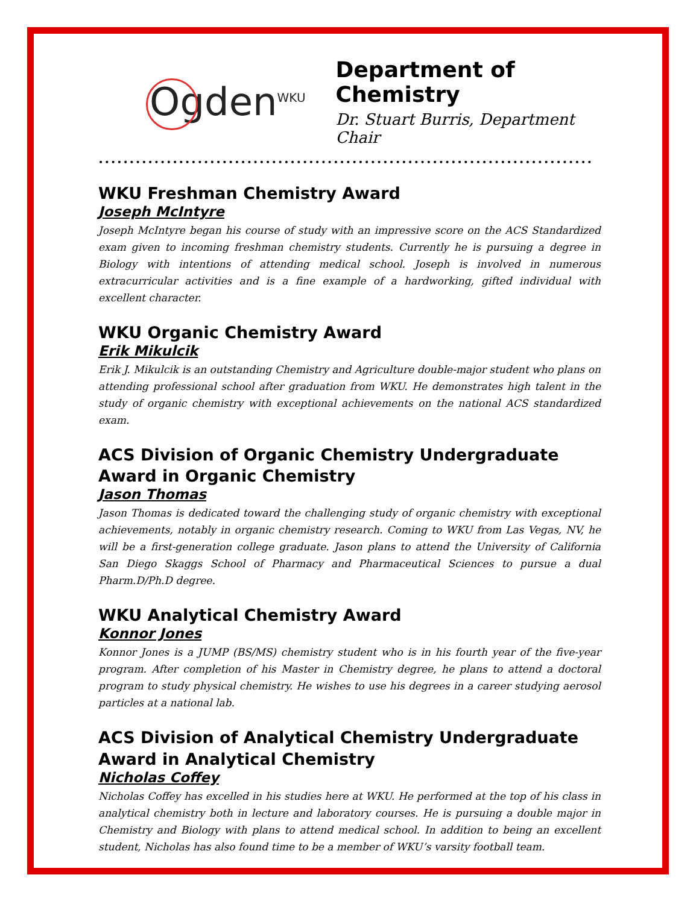Ogden<sup>WKU</sup>
Department of Chemistry
Dr. Stuart Burris, Department Chair
••••••••••••••••••••••••••••••••••••••••••••••••••••••••••••••••••••••••••••••••
WKU Freshman Chemistry Award
Joseph McIntyre
Joseph McIntyre began his course of study with an impressive score on the ACS Standardized exam given to incoming freshman chemistry students. Currently he is pursuing a degree in Biology with intentions of attending medical school. Joseph is involved in numerous extracurricular activities and is a fine example of a hardworking, gifted individual with excellent character.
WKU Organic Chemistry Award
Erik Mikulcik
Erik J. Mikulcik is an outstanding Chemistry and Agriculture double-major student who plans on attending professional school after graduation from WKU. He demonstrates high talent in the study of organic chemistry with exceptional achievements on the national ACS standardized exam.
ACS Division of Organic Chemistry Undergraduate Award in Organic Chemistry
Jason Thomas
Jason Thomas is dedicated toward the challenging study of organic chemistry with exceptional achievements, notably in organic chemistry research. Coming to WKU from Las Vegas, NV, he will be a first-generation college graduate. Jason plans to attend the University of California San Diego Skaggs School of Pharmacy and Pharmaceutical Sciences to pursue a dual Pharm.D/Ph.D degree.
WKU Analytical Chemistry Award
Konnor Jones
Konnor Jones is a JUMP (BS/MS) chemistry student who is in his fourth year of the five-year program. After completion of his Master in Chemistry degree, he plans to attend a doctoral program to study physical chemistry. He wishes to use his degrees in a career studying aerosol particles at a national lab.
ACS Division of Analytical Chemistry Undergraduate Award in Analytical Chemistry
Nicholas Coffey
Nicholas Coffey has excelled in his studies here at WKU. He performed at the top of his class in analytical chemistry both in lecture and laboratory courses. He is pursuing a double major in Chemistry and Biology with plans to attend medical school. In addition to being an excellent student, Nicholas has also found time to be a member of WKU’s varsity football team.